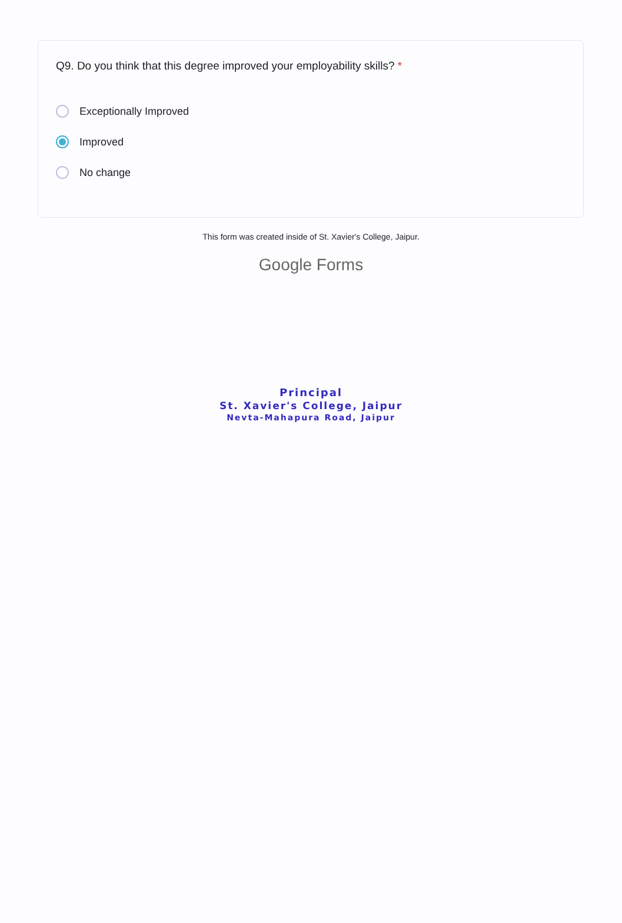Q9. Do you think that this degree improved your employability skills? *
Exceptionally Improved
Improved
No change
This form was created inside of St. Xavier's College, Jaipur.
Google Forms
Principal
St. Xavier's College, Jaipur
Nevta-Mahapura Road, Jaipur